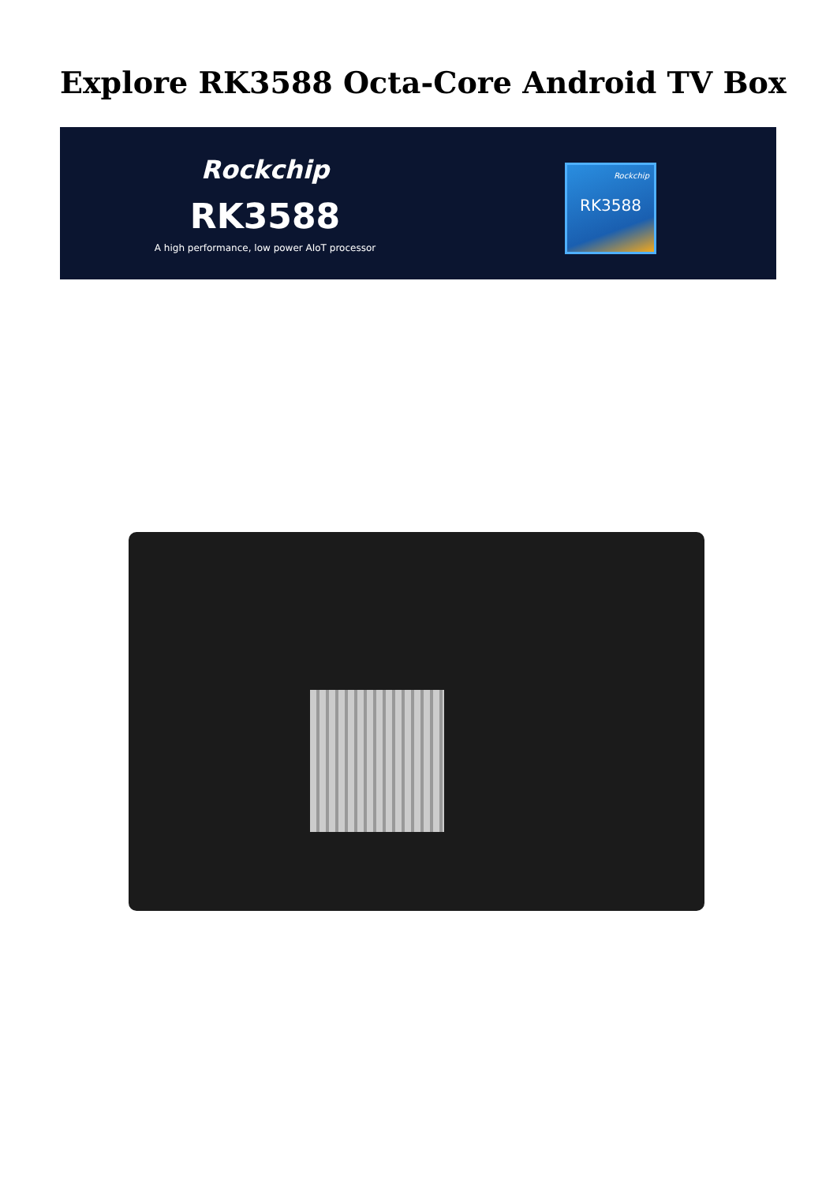Explore RK3588 Octa-Core Android TV Box
Rockchip
RK3588
A high performance, low power AIoT processor
Rockchip
RK3588